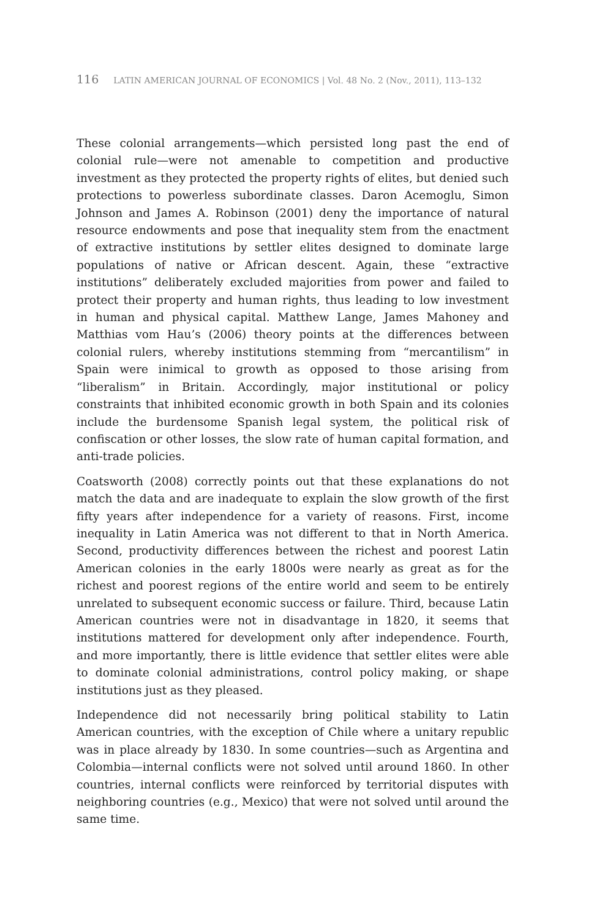116 LATIN AMERICAN JOURNAL OF ECONOMICS | Vol. 48 No. 2 (Nov., 2011), 113–132
These colonial arrangements—which persisted long past the end of colonial rule—were not amenable to competition and productive investment as they protected the property rights of elites, but denied such protections to powerless subordinate classes. Daron Acemoglu, Simon Johnson and James A. Robinson (2001) deny the importance of natural resource endowments and pose that inequality stem from the enactment of extractive institutions by settler elites designed to dominate large populations of native or African descent. Again, these “extractive institutions” deliberately excluded majorities from power and failed to protect their property and human rights, thus leading to low investment in human and physical capital. Matthew Lange, James Mahoney and Matthias vom Hau’s (2006) theory points at the differences between colonial rulers, whereby institutions stemming from “mercantilism” in Spain were inimical to growth as opposed to those arising from “liberalism” in Britain. Accordingly, major institutional or policy constraints that inhibited economic growth in both Spain and its colonies include the burdensome Spanish legal system, the political risk of confiscation or other losses, the slow rate of human capital formation, and anti-trade policies.
Coatsworth (2008) correctly points out that these explanations do not match the data and are inadequate to explain the slow growth of the first fifty years after independence for a variety of reasons. First, income inequality in Latin America was not different to that in North America. Second, productivity differences between the richest and poorest Latin American colonies in the early 1800s were nearly as great as for the richest and poorest regions of the entire world and seem to be entirely unrelated to subsequent economic success or failure. Third, because Latin American countries were not in disadvantage in 1820, it seems that institutions mattered for development only after independence. Fourth, and more importantly, there is little evidence that settler elites were able to dominate colonial administrations, control policy making, or shape institutions just as they pleased.
Independence did not necessarily bring political stability to Latin American countries, with the exception of Chile where a unitary republic was in place already by 1830. In some countries—such as Argentina and Colombia—internal conflicts were not solved until around 1860. In other countries, internal conflicts were reinforced by territorial disputes with neighboring countries (e.g., Mexico) that were not solved until around the same time.